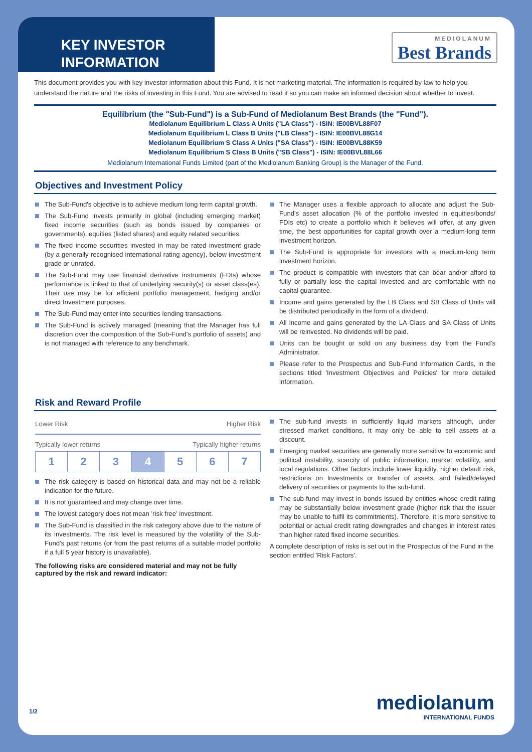KEY INVESTOR
INFORMATION
MEDIOLANUM
Best Brands
This document provides you with key investor information about this Fund. It is not marketing material. The information is required by law to help you understand the nature and the risks of investing in this Fund. You are advised to read it so you can make an informed decision about whether to invest.
Equilibrium (the "Sub-Fund") is a Sub-Fund of Mediolanum Best Brands (the "Fund").
Mediolanum Equilibrium L Class A Units ("LA Class") - ISIN: IE00BVL88F07
Mediolanum Equilibrium L Class B Units ("LB Class") - ISIN: IE00BVL88G14
Mediolanum Equilibrium S Class A Units ("SA Class") - ISIN: IE00BVL88K59
Mediolanum Equilibrium S Class B Units ("SB Class") - ISIN: IE00BVL88L66
Mediolanum International Funds Limited (part of the Mediolanum Banking Group) is the Manager of the Fund.
Objectives and Investment Policy
The Sub-Fund's objective is to achieve medium long term capital growth.
The Sub-Fund invests primarily in global (including emerging market) fixed income securities (such as bonds issued by companies or governments), equities (listed shares) and equity related securities.
The fixed income securities invested in may be rated investment grade (by a generally recognised international rating agency), below investment grade or unrated.
The Sub-Fund may use financial derivative instruments (FDIs) whose performance is linked to that of underlying security(s) or asset class(es). Their use may be for efficient portfolio management, hedging and/or direct Investment purposes.
The Sub-Fund may enter into securities lending transactions.
The Sub-Fund is actively managed (meaning that the Manager has full discretion over the composition of the Sub-Fund's portfolio of assets) and is not managed with reference to any benchmark.
The Manager uses a flexible approach to allocate and adjust the Sub-Fund's asset allocation (% of the portfolio invested in equities/bonds/ FDIs etc) to create a portfolio which it believes will offer, at any given time, the best opportunities for capital growth over a medium-long term investment horizon.
The Sub-Fund is appropriate for investors with a medium-long term investment horizon.
The product is compatible with investors that can bear and/or afford to fully or partially lose the capital invested and are comfortable with no capital guarantee.
Income and gains generated by the LB Class and SB Class of Units will be distributed periodically in the form of a dividend.
All income and gains generated by the LA Class and SA Class of Units will be reinvested. No dividends will be paid.
Units can be bought or sold on any business day from the Fund's Administrator.
Please refer to the Prospectus and Sub-Fund Information Cards, in the sections titled 'Investment Objectives and Policies' for more detailed information.
Risk and Reward Profile
Lower Risk Higher Risk
Typically lower returns Typically higher returns
| 1 | 2 | 3 | 4 | 5 | 6 | 7 |
The risk category is based on historical data and may not be a reliable indication for the future.
It is not guaranteed and may change over time.
The lowest category does not mean 'risk free' investment.
The Sub-Fund is classified in the risk category above due to the nature of its investments. The risk level is measured by the volatility of the Sub-Fund's past returns (or from the past returns of a suitable model portfolio if a full 5 year history is unavailable).
The following risks are considered material and may not be fully captured by the risk and reward indicator:
The sub-fund invests in sufficiently liquid markets although, under stressed market conditions, it may only be able to sell assets at a discount.
Emerging market securities are generally more sensitive to economic and political instability, scarcity of public information, market volatility, and local regulations. Other factors include lower liquidity, higher default risk, restrictions on Investments or transfer of assets, and failed/delayed delivery of securities or payments to the sub-fund.
The sub-fund may invest in bonds issued by entities whose credit rating may be substantially below investment grade (higher risk that the issuer may be unable to fulfil its commitments). Therefore, it is more sensitive to potential or actual credit rating downgrades and changes in interest rates than higher rated fixed income securities.
A complete description of risks is set out in the Prospectus of the Fund in the section entitled 'Risk Factors'.
1/2 mediolanum
INTERNATIONAL FUNDS